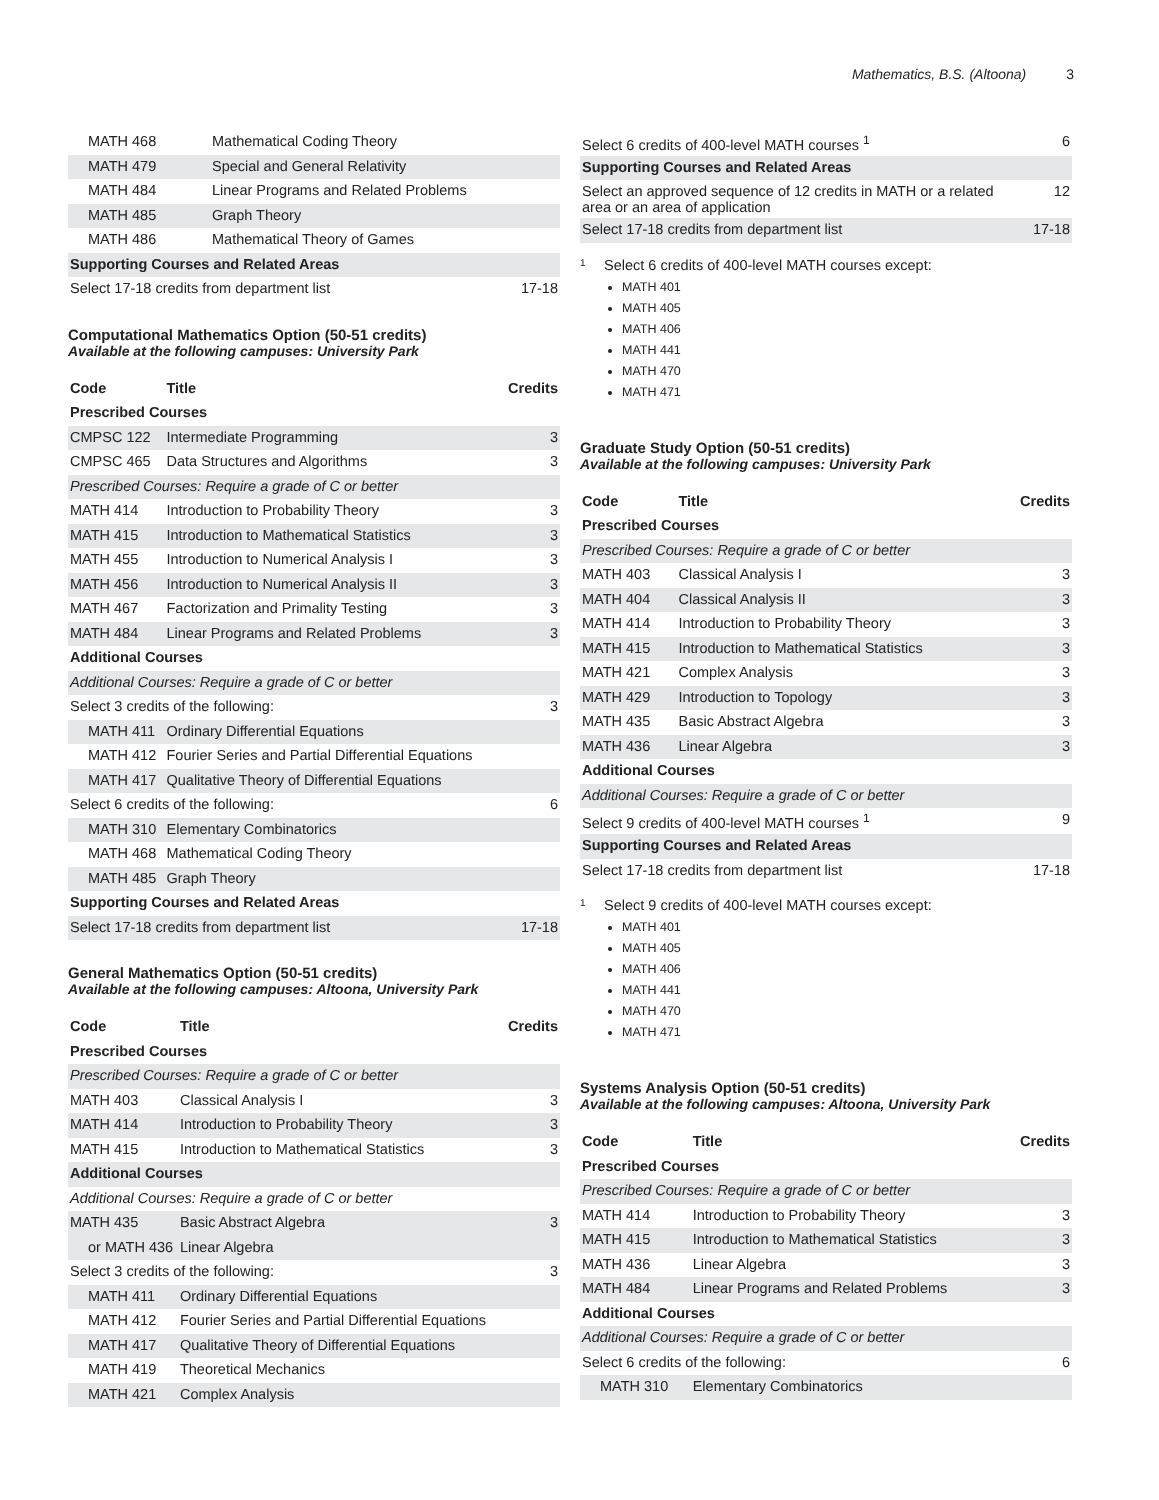Mathematics, B.S. (Altoona) 3
| MATH 468 | Mathematical Coding Theory | |
| MATH 479 | Special and General Relativity | |
| MATH 484 | Linear Programs and Related Problems | |
| MATH 485 | Graph Theory | |
| MATH 486 | Mathematical Theory of Games | |
| Supporting Courses and Related Areas | | |
| Select 17-18 credits from department list | | 17-18 |
Computational Mathematics Option (50-51 credits)
Available at the following campuses: University Park
| Code | Title | Credits |
| --- | --- | --- |
| Prescribed Courses | | |
| CMPSC 122 | Intermediate Programming | 3 |
| CMPSC 465 | Data Structures and Algorithms | 3 |
| Prescribed Courses: Require a grade of C or better | | |
| MATH 414 | Introduction to Probability Theory | 3 |
| MATH 415 | Introduction to Mathematical Statistics | 3 |
| MATH 455 | Introduction to Numerical Analysis I | 3 |
| MATH 456 | Introduction to Numerical Analysis II | 3 |
| MATH 467 | Factorization and Primality Testing | 3 |
| MATH 484 | Linear Programs and Related Problems | 3 |
| Additional Courses | | |
| Additional Courses: Require a grade of C or better | | |
| Select 3 credits of the following: | | 3 |
| MATH 411 | Ordinary Differential Equations | |
| MATH 412 | Fourier Series and Partial Differential Equations | |
| MATH 417 | Qualitative Theory of Differential Equations | |
| Select 6 credits of the following: | | 6 |
| MATH 310 | Elementary Combinatorics | |
| MATH 468 | Mathematical Coding Theory | |
| MATH 485 | Graph Theory | |
| Supporting Courses and Related Areas | | |
| Select 17-18 credits from department list | | 17-18 |
General Mathematics Option (50-51 credits)
Available at the following campuses: Altoona, University Park
| Code | Title | Credits |
| --- | --- | --- |
| Prescribed Courses | | |
| Prescribed Courses: Require a grade of C or better | | |
| MATH 403 | Classical Analysis I | 3 |
| MATH 414 | Introduction to Probability Theory | 3 |
| MATH 415 | Introduction to Mathematical Statistics | 3 |
| Additional Courses | | |
| Additional Courses: Require a grade of C or better | | |
| MATH 435 | Basic Abstract Algebra | 3 |
| or MATH 436 | Linear Algebra | |
| Select 3 credits of the following: | | 3 |
| MATH 411 | Ordinary Differential Equations | |
| MATH 412 | Fourier Series and Partial Differential Equations | |
| MATH 417 | Qualitative Theory of Differential Equations | |
| MATH 419 | Theoretical Mechanics | |
| MATH 421 | Complex Analysis | |
| Select 6 credits of 400-level MATH courses <sup>1</sup> | 6 |
| Supporting Courses and Related Areas | |
| Select an approved sequence of 12 credits in MATH or a related area or an area of application | 12 |
| Select 17-18 credits from department list | 17-18 |
<sup>1</sup>
Select 6 credits of 400-level MATH courses except:
MATH 401
MATH 405
MATH 406
MATH 441
MATH 470
MATH 471
Graduate Study Option (50-51 credits)
Available at the following campuses: University Park
| Code | Title | Credits |
| --- | --- | --- |
| Prescribed Courses | | |
| Prescribed Courses: Require a grade of C or better | | |
| MATH 403 | Classical Analysis I | 3 |
| MATH 404 | Classical Analysis II | 3 |
| MATH 414 | Introduction to Probability Theory | 3 |
| MATH 415 | Introduction to Mathematical Statistics | 3 |
| MATH 421 | Complex Analysis | 3 |
| MATH 429 | Introduction to Topology | 3 |
| MATH 435 | Basic Abstract Algebra | 3 |
| MATH 436 | Linear Algebra | 3 |
| Additional Courses | | |
| Additional Courses: Require a grade of C or better | | |
| Select 9 credits of 400-level MATH courses <sup>1</sup> | | 9 |
| Supporting Courses and Related Areas | | |
| Select 17-18 credits from department list | | 17-18 |
<sup>1</sup>
Select 9 credits of 400-level MATH courses except:
MATH 401
MATH 405
MATH 406
MATH 441
MATH 470
MATH 471
Systems Analysis Option (50-51 credits)
Available at the following campuses: Altoona, University Park
| Code | Title | Credits |
| --- | --- | --- |
| Prescribed Courses | | |
| Prescribed Courses: Require a grade of C or better | | |
| MATH 414 | Introduction to Probability Theory | 3 |
| MATH 415 | Introduction to Mathematical Statistics | 3 |
| MATH 436 | Linear Algebra | 3 |
| MATH 484 | Linear Programs and Related Problems | 3 |
| Additional Courses | | |
| Additional Courses: Require a grade of C or better | | |
| Select 6 credits of the following: | | 6 |
| MATH 310 | Elementary Combinatorics | |